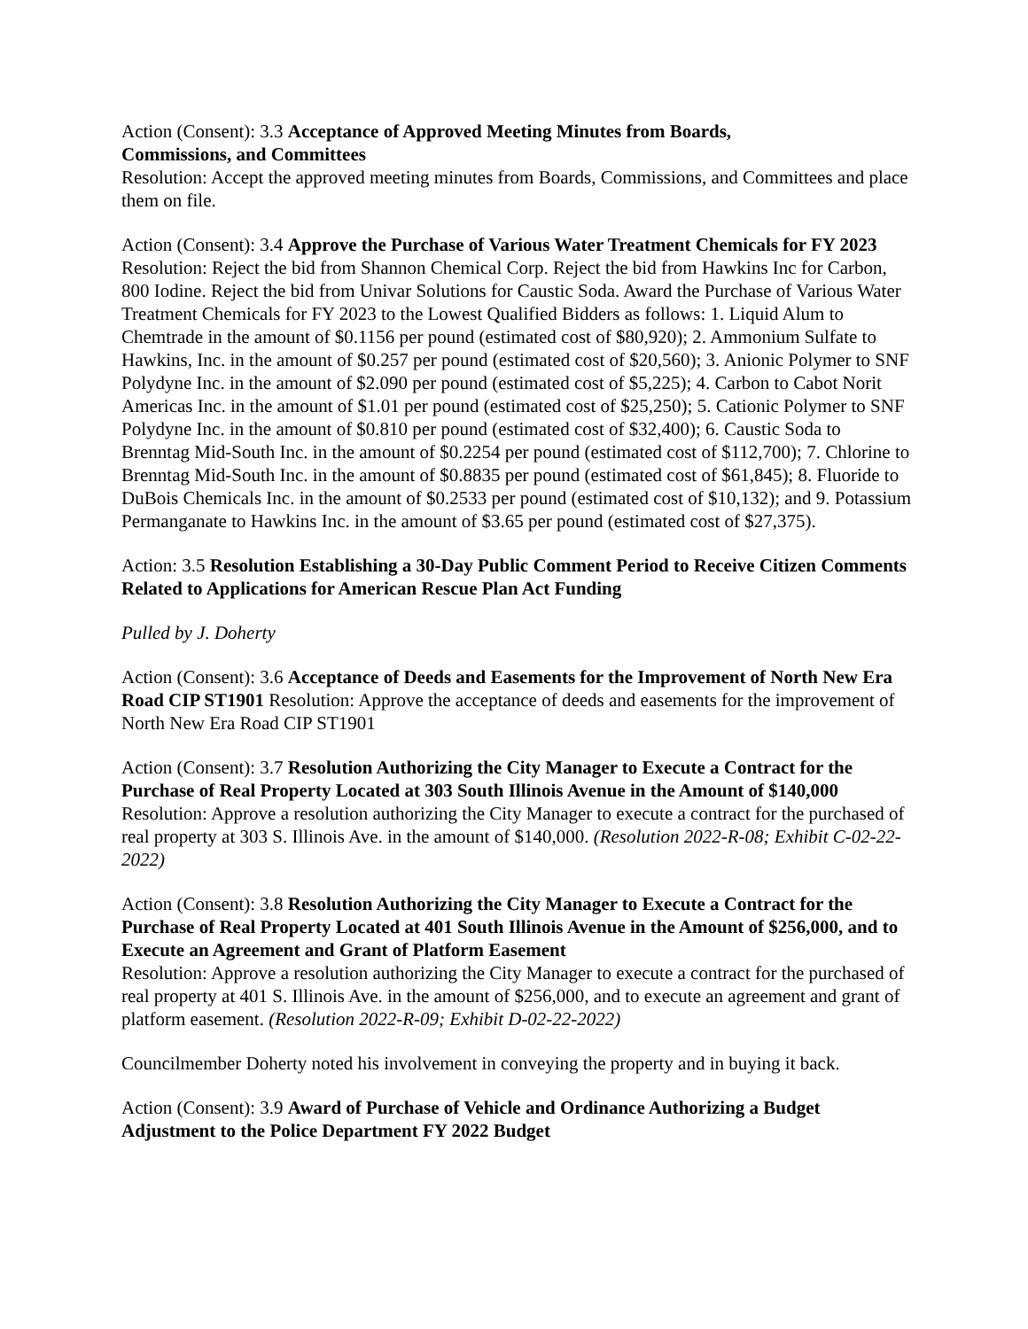Action (Consent): 3.3 Acceptance of Approved Meeting Minutes from Boards,
Commissions, and Committees
Resolution: Accept the approved meeting minutes from Boards, Commissions, and Committees and place them on file.
Action (Consent): 3.4 Approve the Purchase of Various Water Treatment Chemicals for FY 2023 Resolution: Reject the bid from Shannon Chemical Corp. Reject the bid from Hawkins Inc for Carbon, 800 Iodine. Reject the bid from Univar Solutions for Caustic Soda. Award the Purchase of Various Water Treatment Chemicals for FY 2023 to the Lowest Qualified Bidders as follows: 1. Liquid Alum to Chemtrade in the amount of $0.1156 per pound (estimated cost of $80,920); 2. Ammonium Sulfate to Hawkins, Inc. in the amount of $0.257 per pound (estimated cost of $20,560); 3. Anionic Polymer to SNF Polydyne Inc. in the amount of $2.090 per pound (estimated cost of $5,225); 4. Carbon to Cabot Norit Americas Inc. in the amount of $1.01 per pound (estimated cost of $25,250); 5. Cationic Polymer to SNF Polydyne Inc. in the amount of $0.810 per pound (estimated cost of $32,400); 6. Caustic Soda to Brenntag Mid-South Inc. in the amount of $0.2254 per pound (estimated cost of $112,700); 7. Chlorine to Brenntag Mid-South Inc. in the amount of $0.8835 per pound (estimated cost of $61,845); 8. Fluoride to DuBois Chemicals Inc. in the amount of $0.2533 per pound (estimated cost of $10,132); and 9. Potassium Permanganate to Hawkins Inc. in the amount of $3.65 per pound (estimated cost of $27,375).
Action: 3.5 Resolution Establishing a 30-Day Public Comment Period to Receive Citizen Comments Related to Applications for American Rescue Plan Act Funding
Pulled by J. Doherty
Action (Consent): 3.6 Acceptance of Deeds and Easements for the Improvement of North New Era Road CIP ST1901 Resolution: Approve the acceptance of deeds and easements for the improvement of North New Era Road CIP ST1901
Action (Consent): 3.7 Resolution Authorizing the City Manager to Execute a Contract for the Purchase of Real Property Located at 303 South Illinois Avenue in the Amount of $140,000 Resolution: Approve a resolution authorizing the City Manager to execute a contract for the purchased of real property at 303 S. Illinois Ave. in the amount of $140,000. (Resolution 2022-R-08; Exhibit C-02-22-2022)
Action (Consent): 3.8 Resolution Authorizing the City Manager to Execute a Contract for the Purchase of Real Property Located at 401 South Illinois Avenue in the Amount of $256,000, and to Execute an Agreement and Grant of Platform Easement
Resolution: Approve a resolution authorizing the City Manager to execute a contract for the purchased of real property at 401 S. Illinois Ave. in the amount of $256,000, and to execute an agreement and grant of platform easement. (Resolution 2022-R-09; Exhibit D-02-22-2022)
Councilmember Doherty noted his involvement in conveying the property and in buying it back.
Action (Consent): 3.9 Award of Purchase of Vehicle and Ordinance Authorizing a Budget Adjustment to the Police Department FY 2022 Budget